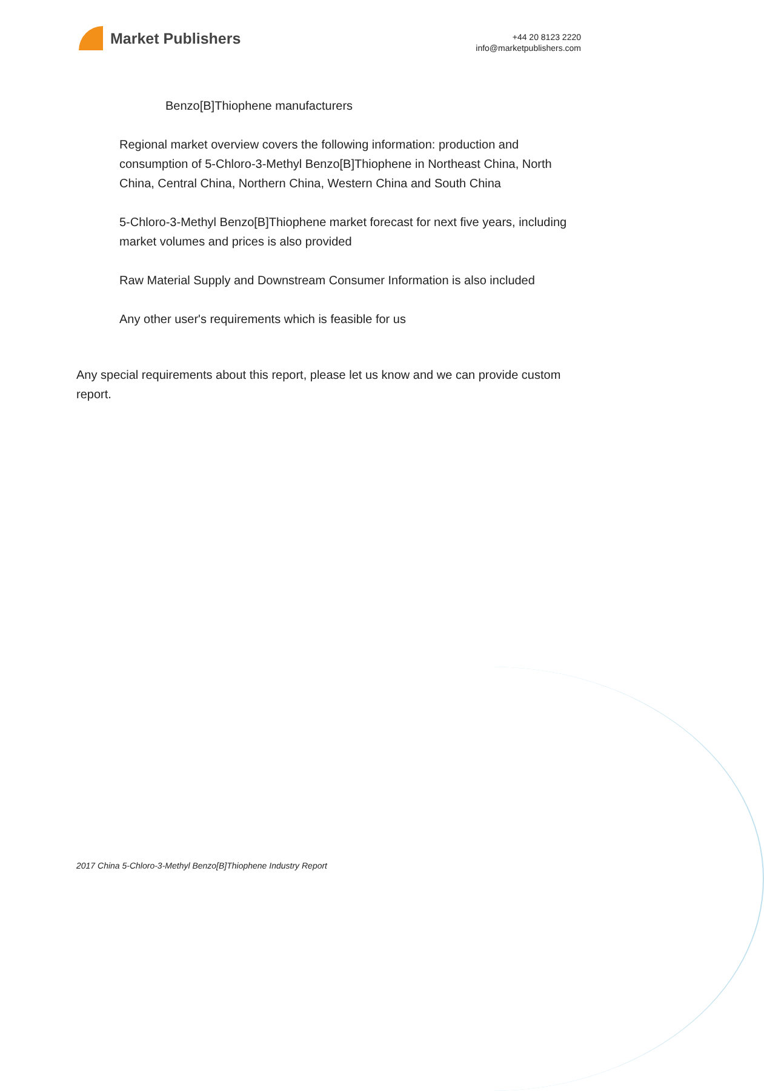Market Publishers
+44 20 8123 2220
info@marketpublishers.com
Benzo[B]Thiophene manufacturers
Regional market overview covers the following information: production and consumption of 5-Chloro-3-Methyl Benzo[B]Thiophene in Northeast China, North China, Central China, Northern China, Western China and South China
5-Chloro-3-Methyl Benzo[B]Thiophene market forecast for next five years, including market volumes and prices is also provided
Raw Material Supply and Downstream Consumer Information is also included
Any other user's requirements which is feasible for us
Any special requirements about this report, please let us know and we can provide custom report.
2017 China 5-Chloro-3-Methyl Benzo[B]Thiophene Industry Report